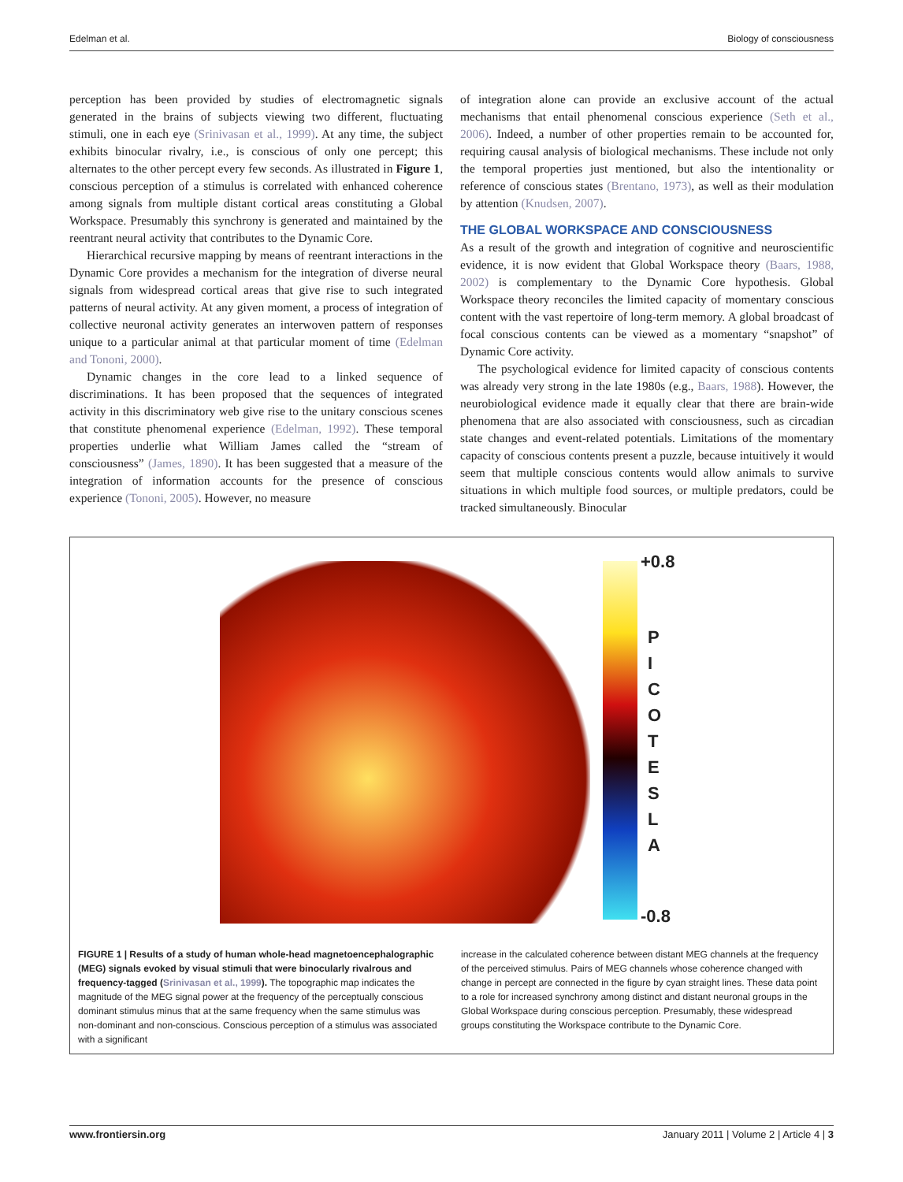Edelman et al. Biology of consciousness
perception has been provided by studies of electromagnetic signals generated in the brains of subjects viewing two different, fluctuating stimuli, one in each eye (Srinivasan et al., 1999). At any time, the subject exhibits binocular rivalry, i.e., is conscious of only one percept; this alternates to the other percept every few seconds. As illustrated in Figure 1, conscious perception of a stimulus is correlated with enhanced coherence among signals from multiple distant cortical areas constituting a Global Workspace. Presumably this synchrony is generated and maintained by the reentrant neural activity that contributes to the Dynamic Core.
Hierarchical recursive mapping by means of reentrant interactions in the Dynamic Core provides a mechanism for the integration of diverse neural signals from widespread cortical areas that give rise to such integrated patterns of neural activity. At any given moment, a process of integration of collective neuronal activity generates an interwoven pattern of responses unique to a particular animal at that particular moment of time (Edelman and Tononi, 2000).
Dynamic changes in the core lead to a linked sequence of discriminations. It has been proposed that the sequences of integrated activity in this discriminatory web give rise to the unitary conscious scenes that constitute phenomenal experience (Edelman, 1992). These temporal properties underlie what William James called the “stream of consciousness” (James, 1890). It has been suggested that a measure of the integration of information accounts for the presence of conscious experience (Tononi, 2005). However, no measure
of integration alone can provide an exclusive account of the actual mechanisms that entail phenomenal conscious experience (Seth et al., 2006). Indeed, a number of other properties remain to be accounted for, requiring causal analysis of biological mechanisms. These include not only the temporal properties just mentioned, but also the intentionality or reference of conscious states (Brentano, 1973), as well as their modulation by attention (Knudsen, 2007).
THE GLOBAL WORKSPACE AND CONSCIOUSNESS
As a result of the growth and integration of cognitive and neuroscientific evidence, it is now evident that Global Workspace theory (Baars, 1988, 2002) is complementary to the Dynamic Core hypothesis. Global Workspace theory reconciles the limited capacity of momentary conscious content with the vast repertoire of long-term memory. A global broadcast of focal conscious contents can be viewed as a momentary “snapshot” of Dynamic Core activity.
The psychological evidence for limited capacity of conscious contents was already very strong in the late 1980s (e.g., Baars, 1988). However, the neurobiological evidence made it equally clear that there are brain-wide phenomena that are also associated with consciousness, such as circadian state changes and event-related potentials. Limitations of the momentary capacity of conscious contents present a puzzle, because intuitively it would seem that multiple conscious contents would allow animals to survive situations in which multiple food sources, or multiple predators, could be tracked simultaneously. Binocular
+0.8
P
I
C
O
T
E
S
L
A
-0.8
FIGURE 1 | Results of a study of human whole-head magnetoencephalographic (MEG) signals evoked by visual stimuli that were binocularly rivalrous and frequency-tagged (Srinivasan et al., 1999). The topographic map indicates the magnitude of the MEG signal power at the frequency of the perceptually conscious dominant stimulus minus that at the same frequency when the same stimulus was non-dominant and non-conscious. Conscious perception of a stimulus was associated with a significant
increase in the calculated coherence between distant MEG channels at the frequency of the perceived stimulus. Pairs of MEG channels whose coherence changed with change in percept are connected in the figure by cyan straight lines. These data point to a role for increased synchrony among distinct and distant neuronal groups in the Global Workspace during conscious perception. Presumably, these widespread groups constituting the Workspace contribute to the Dynamic Core.
www.frontiersin.org January 2011 | Volume 2 | Article 4 | 3